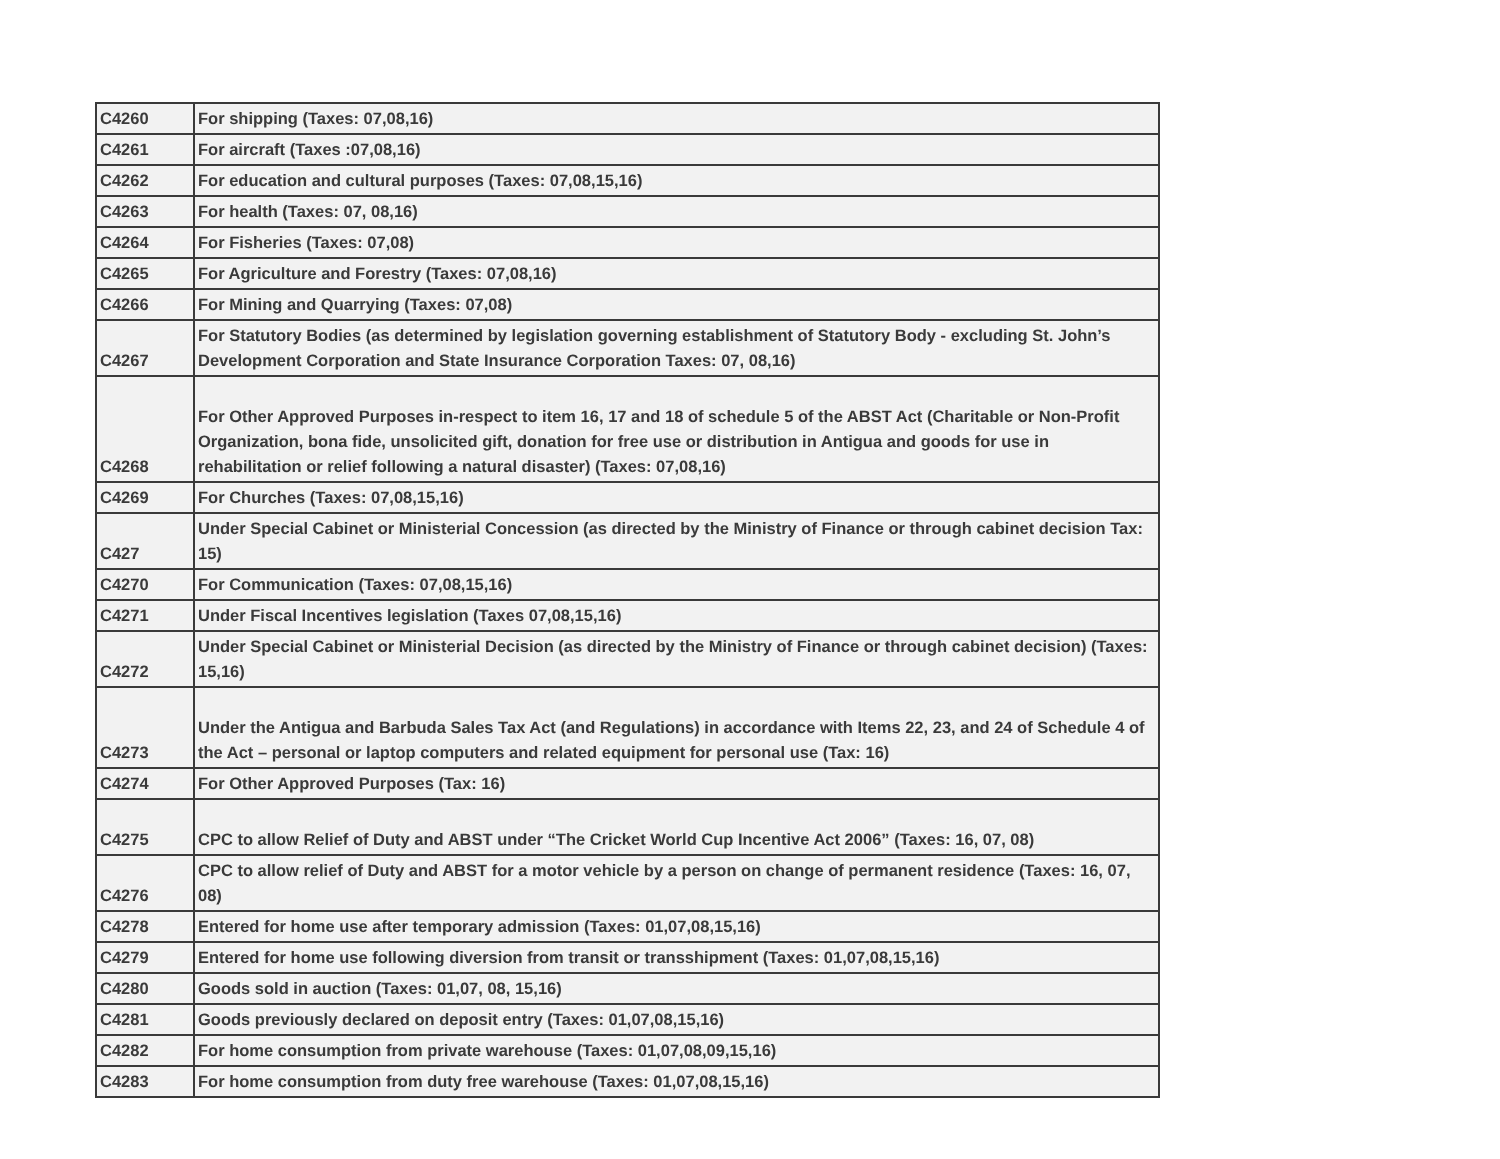| C4260 | For shipping (Taxes: 07,08,16) |
| C4261 | For aircraft (Taxes :07,08,16) |
| C4262 | For education and cultural purposes (Taxes: 07,08,15,16) |
| C4263 | For health (Taxes: 07, 08,16) |
| C4264 | For Fisheries (Taxes: 07,08) |
| C4265 | For Agriculture and Forestry (Taxes: 07,08,16) |
| C4266 | For Mining and Quarrying (Taxes: 07,08) |
| C4267 | For Statutory Bodies (as determined by legislation governing establishment of Statutory Body - excluding St. John’s Development Corporation and State Insurance Corporation Taxes: 07, 08,16) |
| C4268 | For Other Approved Purposes in-respect to item 16, 17 and 18 of schedule 5 of the ABST Act (Charitable or Non-Profit Organization, bona fide, unsolicited gift, donation for free use or distribution in Antigua and goods for use in rehabilitation or relief following a natural disaster) (Taxes: 07,08,16) |
| C4269 | For Churches (Taxes: 07,08,15,16) |
| C427 | Under Special Cabinet or Ministerial Concession (as directed by the Ministry of Finance or through cabinet decision Tax: 15) |
| C4270 | For Communication (Taxes: 07,08,15,16) |
| C4271 | Under Fiscal Incentives legislation (Taxes 07,08,15,16) |
| C4272 | Under Special Cabinet or Ministerial Decision (as directed by the Ministry of Finance or through cabinet decision) (Taxes: 15,16) |
| C4273 | Under the Antigua and Barbuda Sales Tax Act (and Regulations) in accordance with Items 22, 23, and 24 of Schedule 4 of the Act – personal or laptop computers and related equipment for personal use (Tax: 16) |
| C4274 | For Other Approved Purposes (Tax: 16) |
| C4275 | CPC to allow Relief of Duty and ABST under “The Cricket World Cup Incentive Act 2006” (Taxes: 16, 07, 08) |
| C4276 | CPC to allow relief of Duty and ABST for a motor vehicle by a person on change of permanent residence (Taxes: 16, 07, 08) |
| C4278 | Entered for home use after temporary admission (Taxes: 01,07,08,15,16) |
| C4279 | Entered for home use following diversion from transit or transshipment (Taxes: 01,07,08,15,16) |
| C4280 | Goods sold in auction (Taxes: 01,07, 08, 15,16) |
| C4281 | Goods previously declared on deposit entry (Taxes: 01,07,08,15,16) |
| C4282 | For home consumption from private warehouse (Taxes: 01,07,08,09,15,16) |
| C4283 | For home consumption from duty free warehouse (Taxes: 01,07,08,15,16) |